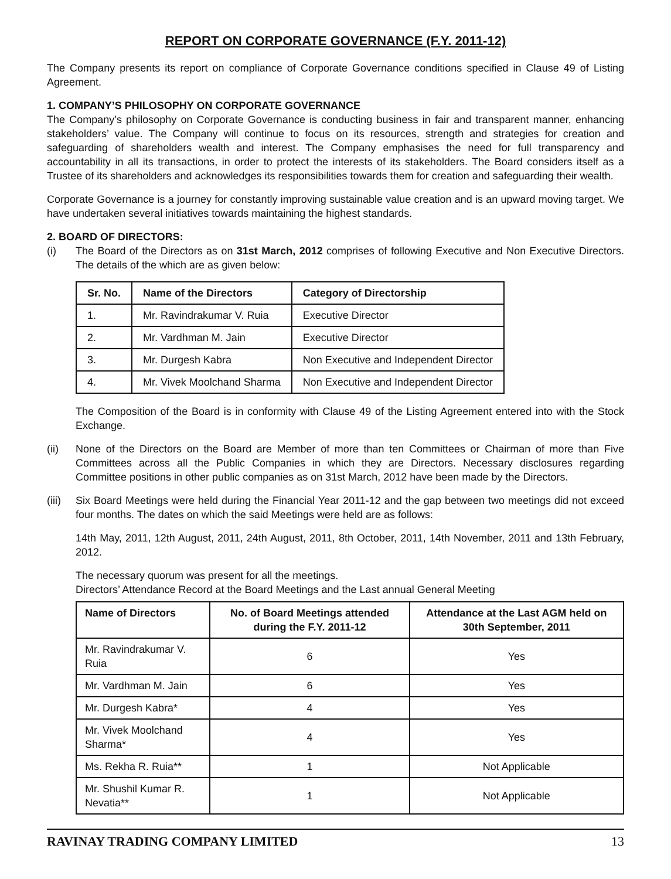REPORT ON CORPORATE GOVERNANCE (F.Y. 2011-12)
The Company presents its report on compliance of Corporate Governance conditions specified in Clause 49 of Listing Agreement.
1. COMPANY’S PHILOSOPHY ON CORPORATE GOVERNANCE
The Company’s philosophy on Corporate Governance is conducting business in fair and transparent manner, enhancing stakeholders’ value. The Company will continue to focus on its resources, strength and strategies for creation and safeguarding of shareholders wealth and interest. The Company emphasises the need for full transparency and accountability in all its transactions, in order to protect the interests of its stakeholders. The Board considers itself as a Trustee of its shareholders and acknowledges its responsibilities towards them for creation and safeguarding their wealth.
Corporate Governance is a journey for constantly improving sustainable value creation and is an upward moving target. We have undertaken several initiatives towards maintaining the highest standards.
2. BOARD OF DIRECTORS:
(i) The Board of the Directors as on 31st March, 2012 comprises of following Executive and Non Executive Directors. The details of the which are as given below:
| Sr. No. | Name of the Directors | Category of Directorship |
| --- | --- | --- |
| 1. | Mr. Ravindrakumar V. Ruia | Executive Director |
| 2. | Mr. Vardhman M. Jain | Executive Director |
| 3. | Mr. Durgesh Kabra | Non Executive and Independent Director |
| 4. | Mr. Vivek Moolchand Sharma | Non Executive and Independent Director |
The Composition of the Board is in conformity with Clause 49 of the Listing Agreement entered into with the Stock Exchange.
(ii) None of the Directors on the Board are Member of more than ten Committees or Chairman of more than Five Committees across all the Public Companies in which they are Directors. Necessary disclosures regarding Committee positions in other public companies as on 31st March, 2012 have been made by the Directors.
(iii)
Six Board Meetings were held during the Financial Year 2011-12 and the gap between two meetings did not exceed four months. The dates on which the said Meetings were held are as follows:
14th May, 2011, 12th August, 2011, 24th August, 2011, 8th October, 2011, 14th November, 2011 and 13th February, 2012.
The necessary quorum was present for all the meetings.
Directors’ Attendance Record at the Board Meetings and the Last annual General Meeting
| Name of Directors | No. of Board Meetings attended during the F.Y. 2011-12 | Attendance at the Last AGM held on 30th September, 2011 |
| --- | --- | --- |
| Mr. Ravindrakumar V. Ruia | 6 | Yes |
| Mr. Vardhman M. Jain | 6 | Yes |
| Mr. Durgesh Kabra* | 4 | Yes |
| Mr. Vivek Moolchand Sharma* | 4 | Yes |
| Ms. Rekha R. Ruia** | 1 | Not Applicable |
| Mr. Shushil Kumar R. Nevatia** | 1 | Not Applicable |
RAVINAY TRADING COMPANY LIMITED 13